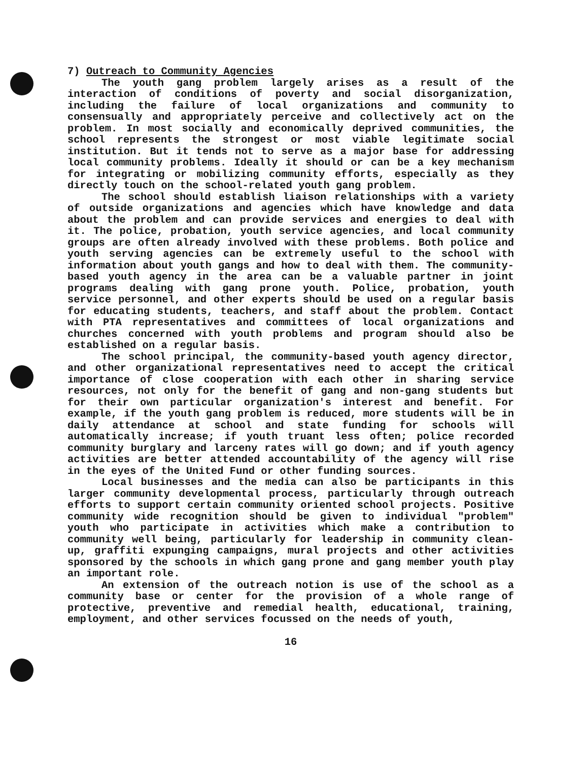7) Outreach to Community Agencies
The youth gang problem largely arises as a result of the interaction of conditions of poverty and social disorganization, including the failure of local organizations and community to consensually and appropriately perceive and collectively act on the problem. In most socially and economically deprived communities, the school represents the strongest or most viable legitimate social institution. But it tends not to serve as a major base for addressing local community problems. Ideally it should or can be a key mechanism for integrating or mobilizing community efforts, especially as they directly touch on the school-related youth gang problem.
The school should establish liaison relationships with a variety of outside organizations and agencies which have knowledge and data about the problem and can provide services and energies to deal with it. The police, probation, youth service agencies, and local community groups are often already involved with these problems. Both police and youth serving agencies can be extremely useful to the school with information about youth gangs and how to deal with them. The community-based youth agency in the area can be a valuable partner in joint programs dealing with gang prone youth. Police, probation, youth service personnel, and other experts should be used on a regular basis for educating students, teachers, and staff about the problem. Contact with PTA representatives and committees of local organizations and churches concerned with youth problems and program should also be established on a regular basis.
The school principal, the community-based youth agency director, and other organizational representatives need to accept the critical importance of close cooperation with each other in sharing service resources, not only for the benefit of gang and non-gang students but for their own particular organization's interest and benefit. For example, if the youth gang problem is reduced, more students will be in daily attendance at school and state funding for schools will automatically increase; if youth truant less often; police recorded community burglary and larceny rates will go down; and if youth agency activities are better attended accountability of the agency will rise in the eyes of the United Fund or other funding sources.
Local businesses and the media can also be participants in this larger community developmental process, particularly through outreach efforts to support certain community oriented school projects. Positive community wide recognition should be given to individual "problem" youth who participate in activities which make a contribution to community well being, particularly for leadership in community clean-up, graffiti expunging campaigns, mural projects and other activities sponsored by the schools in which gang prone and gang member youth play an important role.
An extension of the outreach notion is use of the school as a community base or center for the provision of a whole range of protective, preventive and remedial health, educational, training, employment, and other services focussed on the needs of youth,
16